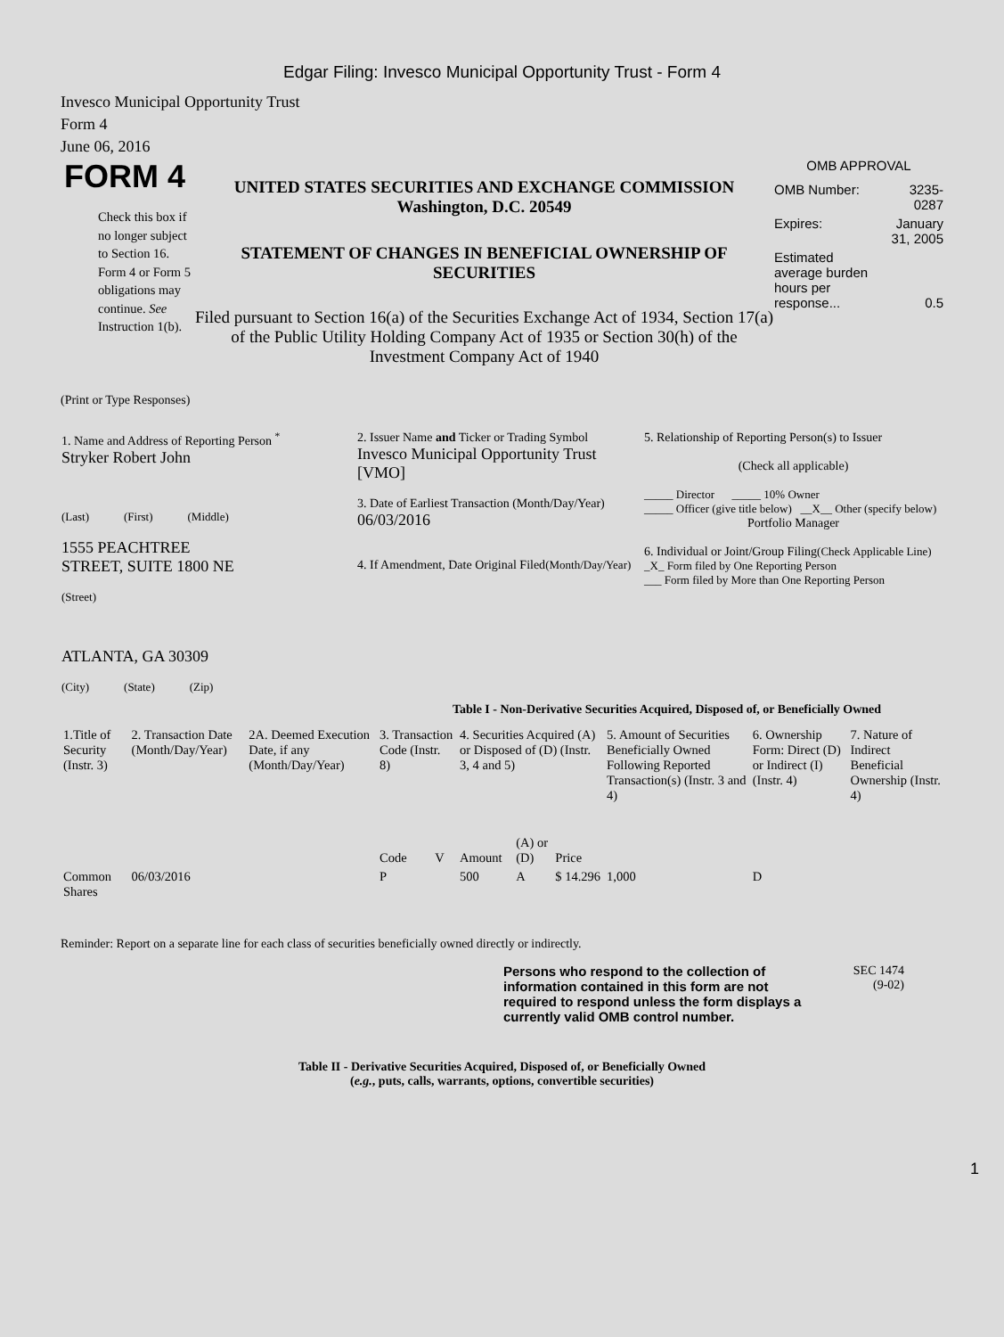Edgar Filing: Invesco Municipal Opportunity Trust - Form 4
Invesco Municipal Opportunity Trust
Form 4
June 06, 2016
FORM 4
Check this box if no longer subject to Section 16. Form 4 or Form 5 obligations may continue. See Instruction 1(b).
UNITED STATES SECURITIES AND EXCHANGE COMMISSION
Washington, D.C. 20549
STATEMENT OF CHANGES IN BENEFICIAL OWNERSHIP OF SECURITIES
Filed pursuant to Section 16(a) of the Securities Exchange Act of 1934, Section 17(a) of the Public Utility Holding Company Act of 1935 or Section 30(h) of the Investment Company Act of 1940
OMB APPROVAL
| OMB Number: | 3235-0287 |
| Expires: | January 31, 2005 |
| Estimated average burden hours per response... | 0.5 |
(Print or Type Responses)
| 1. Name and Address of Reporting Person <sup>*</sup> Stryker Robert John (Last) (First) (Middle) 1555 PEACHTREE STREET, SUITE 1800 NE (Street) ATLANTA, GA 30309 (City) (State) (Zip) | 2. Issuer Name and Ticker or Trading Symbol Invesco Municipal Opportunity Trust [VMO] 3. Date of Earliest Transaction (Month/Day/Year) 06/03/2016 4. If Amendment, Date Original Filed (Month/Day/Year) | 5. Relationship of Reporting Person(s) to Issuer (Check all applicable) _____ Director _____ 10% Owner _____ Officer (give title below) __X__ Other (specify below) Portfolio Manager 6. Individual or Joint/Group Filing (Check Applicable Line) _X_ Form filed by One Reporting Person ___ Form filed by More than One Reporting Person |
Table I - Non-Derivative Securities Acquired, Disposed of, or Beneficially Owned
| 1.Title of Security (Instr. 3) | 2. Transaction Date (Month/Day/Year) | 2A. Deemed Execution Date, if any (Month/Day/Year) | 3. Transaction Code (Instr. 8) | | 4. Securities Acquired (A) or Disposed of (D) (Instr. 3, 4 and 5) | | | 5. Amount of Securities Beneficially Owned Following Reported Transaction(s) (Instr. 3 and 4) | 6. Ownership Form: Direct (D) or Indirect (I) (Instr. 4) | 7. Nature of Indirect Beneficial Ownership (Instr. 4) |
| --- | --- | --- | --- | --- | --- | --- | --- | --- | --- | --- |
| | | | Code | V | Amount | (A) or (D) | Price | | | |
| Common Shares | 06/03/2016 | | P | | 500 | A | $ 14.296 | 1,000 | D | |
Reminder: Report on a separate line for each class of securities beneficially owned directly or indirectly.
Persons who respond to the collection of information contained in this form are not required to respond unless the form displays a currently valid OMB control number.
SEC 1474
(9-02)
Table II - Derivative Securities Acquired, Disposed of, or Beneficially Owned
(e.g., puts, calls, warrants, options, convertible securities)
1